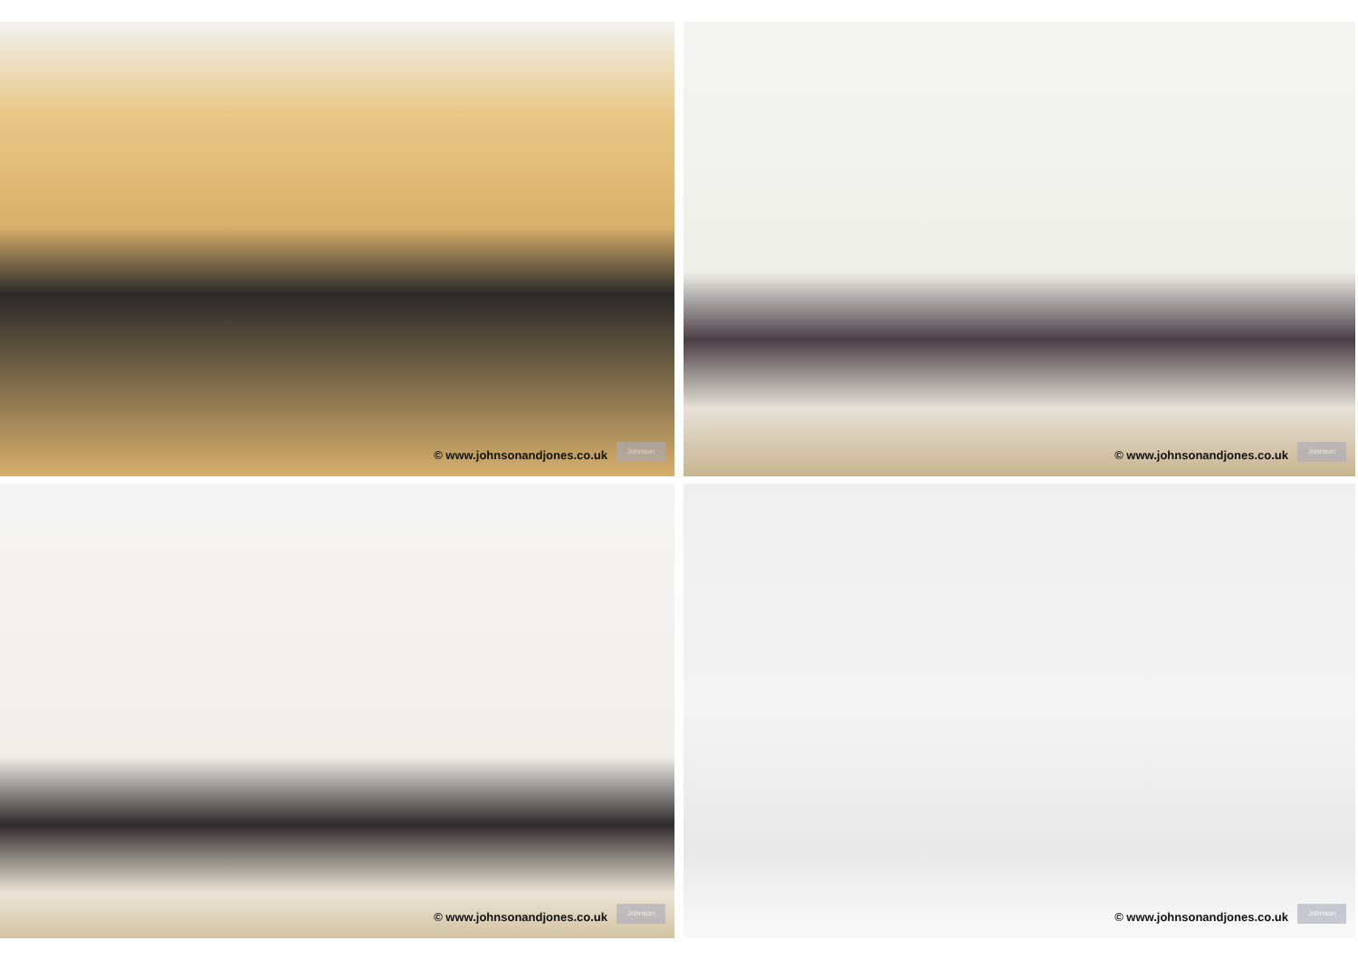© www.johnsonandjones.co.uk
Johnson
© www.johnsonandjones.co.uk
Johnson
© www.johnsonandjones.co.uk
Johnson
© www.johnsonandjones.co.uk
Johnson